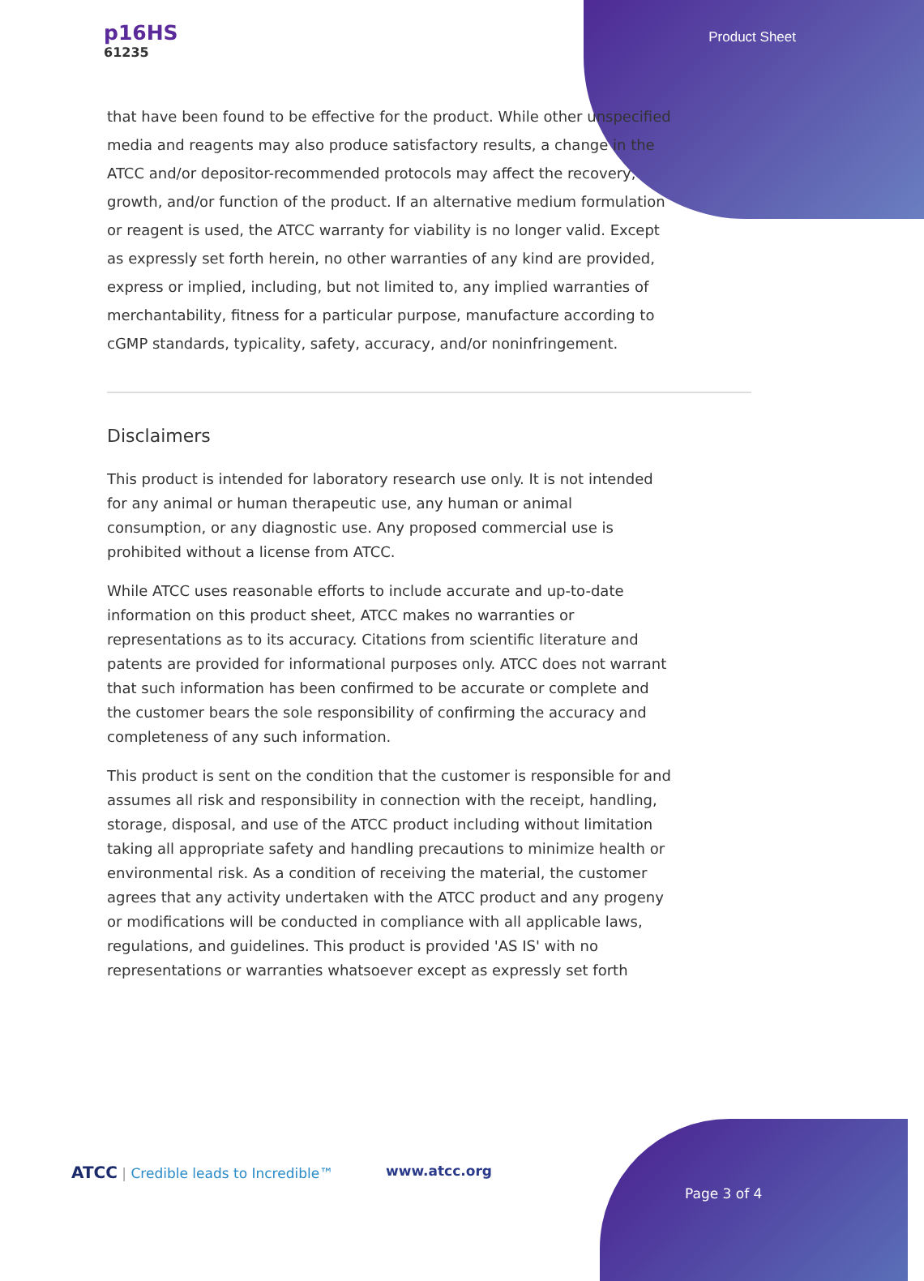p16HS
61235
Product Sheet
that have been found to be effective for the product. While other unspecified media and reagents may also produce satisfactory results, a change in the ATCC and/or depositor-recommended protocols may affect the recovery, growth, and/or function of the product. If an alternative medium formulation or reagent is used, the ATCC warranty for viability is no longer valid. Except as expressly set forth herein, no other warranties of any kind are provided, express or implied, including, but not limited to, any implied warranties of merchantability, fitness for a particular purpose, manufacture according to cGMP standards, typicality, safety, accuracy, and/or noninfringement.
Disclaimers
This product is intended for laboratory research use only. It is not intended for any animal or human therapeutic use, any human or animal consumption, or any diagnostic use. Any proposed commercial use is prohibited without a license from ATCC.
While ATCC uses reasonable efforts to include accurate and up-to-date information on this product sheet, ATCC makes no warranties or representations as to its accuracy. Citations from scientific literature and patents are provided for informational purposes only. ATCC does not warrant that such information has been confirmed to be accurate or complete and the customer bears the sole responsibility of confirming the accuracy and completeness of any such information.
This product is sent on the condition that the customer is responsible for and assumes all risk and responsibility in connection with the receipt, handling, storage, disposal, and use of the ATCC product including without limitation taking all appropriate safety and handling precautions to minimize health or environmental risk. As a condition of receiving the material, the customer agrees that any activity undertaken with the ATCC product and any progeny or modifications will be conducted in compliance with all applicable laws, regulations, and guidelines. This product is provided 'AS IS' with no representations or warranties whatsoever except as expressly set forth
ATCC | Credible leads to Incredible™
www.atcc.org
Page 3 of 4